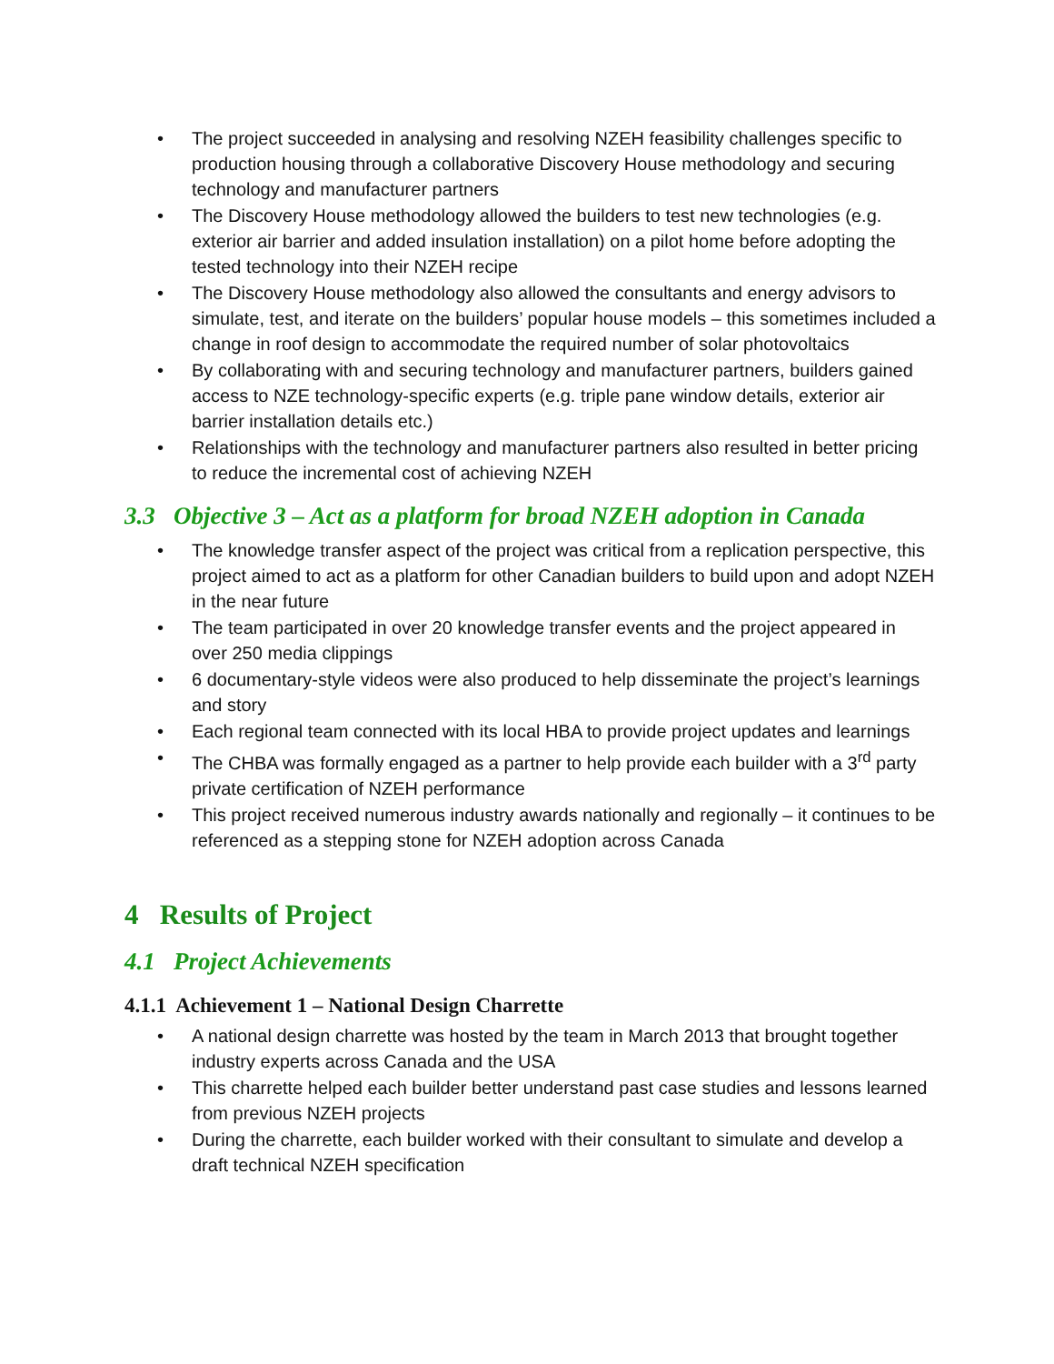• The project succeeded in analysing and resolving NZEH feasibility challenges specific to production housing through a collaborative Discovery House methodology and securing technology and manufacturer partners
• The Discovery House methodology allowed the builders to test new technologies (e.g. exterior air barrier and added insulation installation) on a pilot home before adopting the tested technology into their NZEH recipe
• The Discovery House methodology also allowed the consultants and energy advisors to simulate, test, and iterate on the builders’ popular house models – this sometimes included a change in roof design to accommodate the required number of solar photovoltaics
• By collaborating with and securing technology and manufacturer partners, builders gained access to NZE technology-specific experts (e.g. triple pane window details, exterior air barrier installation details etc.)
• Relationships with the technology and manufacturer partners also resulted in better pricing to reduce the incremental cost of achieving NZEH
3.3 Objective 3 – Act as a platform for broad NZEH adoption in Canada
• The knowledge transfer aspect of the project was critical from a replication perspective, this project aimed to act as a platform for other Canadian builders to build upon and adopt NZEH in the near future
• The team participated in over 20 knowledge transfer events and the project appeared in over 250 media clippings
• 6 documentary-style videos were also produced to help disseminate the project’s learnings and story
• Each regional team connected with its local HBA to provide project updates and learnings
• The CHBA was formally engaged as a partner to help provide each builder with a 3<sup>rd</sup> party private certification of NZEH performance
• This project received numerous industry awards nationally and regionally – it continues to be referenced as a stepping stone for NZEH adoption across Canada
4 Results of Project
4.1 Project Achievements
4.1.1 Achievement 1 – National Design Charrette
• A national design charrette was hosted by the team in March 2013 that brought together industry experts across Canada and the USA
• This charrette helped each builder better understand past case studies and lessons learned from previous NZEH projects
• During the charrette, each builder worked with their consultant to simulate and develop a draft technical NZEH specification